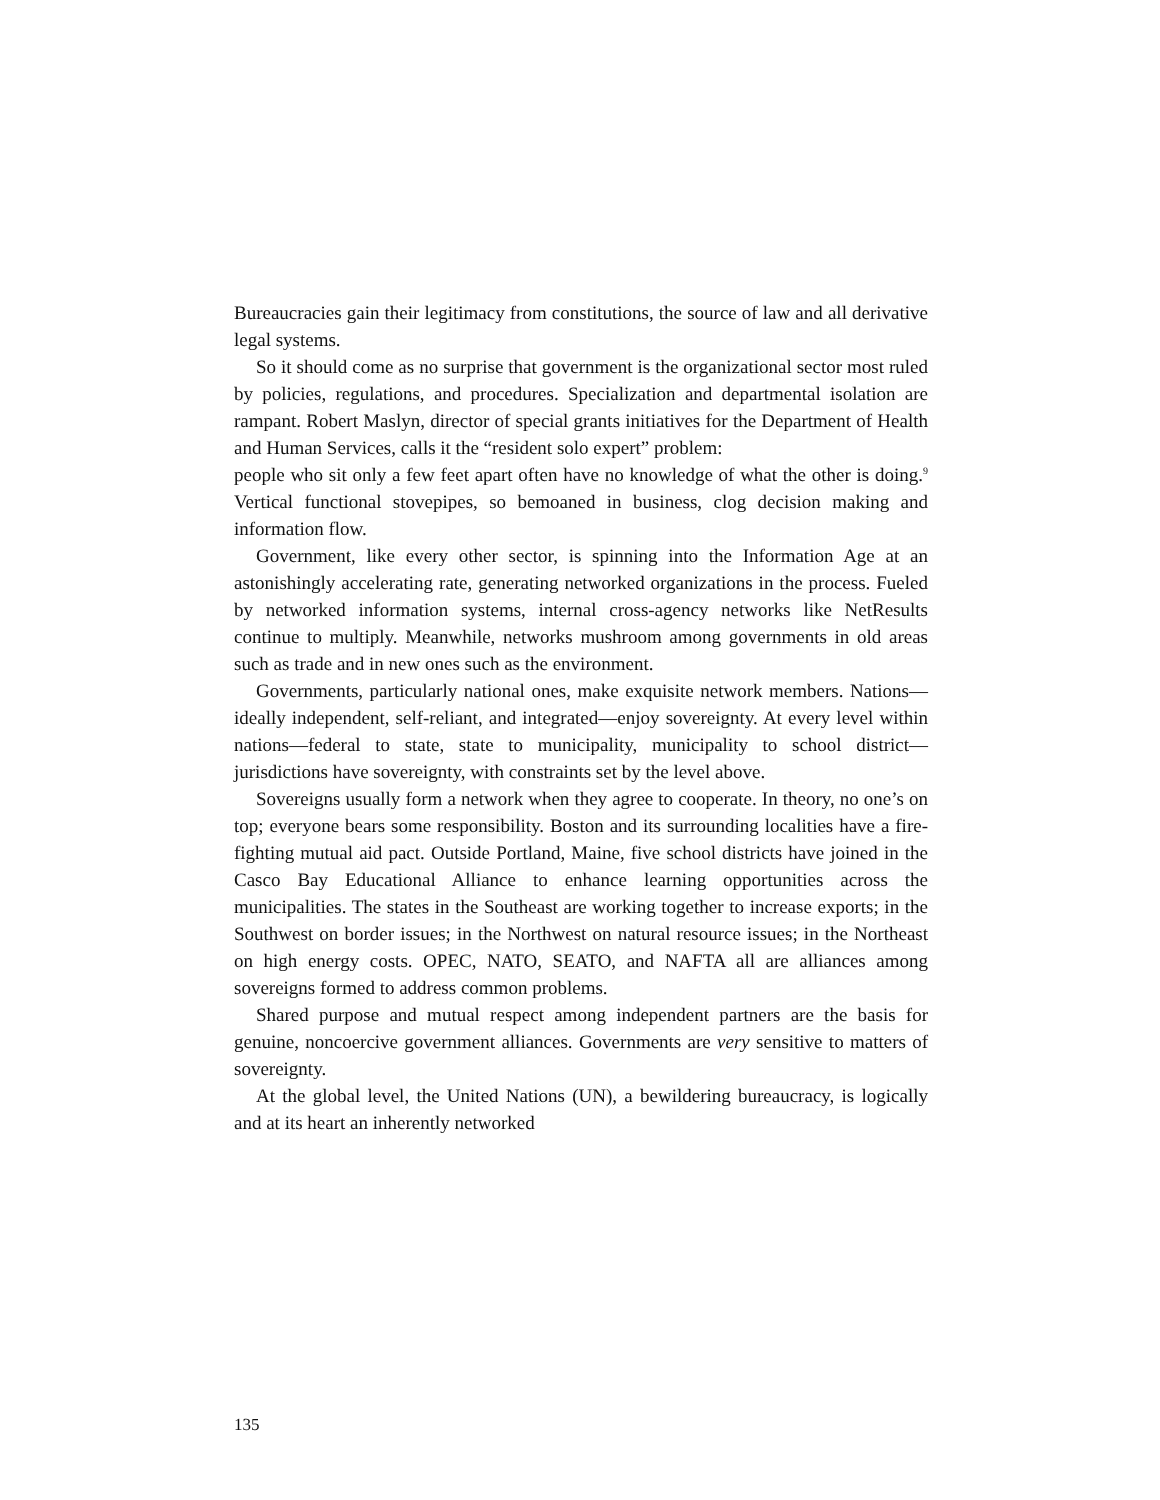Bureaucracies gain their legitimacy from constitutions, the source of law and all derivative legal systems.
So it should come as no surprise that government is the organizational sector most ruled by policies, regulations, and procedures. Specialization and departmental isolation are rampant. Robert Maslyn, director of special grants initiatives for the Department of Health and Human Services, calls it the “resident solo expert” problem:
people who sit only a few feet apart often have no knowledge of what the other is doing.<sup>9</sup> Vertical functional stovepipes, so bemoaned in business, clog decision making and information flow.
Government, like every other sector, is spinning into the Information Age at an astonishingly accelerating rate, generating networked organizations in the process. Fueled by networked information systems, internal cross-agency networks like NetResults continue to multiply. Meanwhile, networks mushroom among governments in old areas such as trade and in new ones such as the environment.
Governments, particularly national ones, make exquisite network members. Nations—ideally independent, self-reliant, and integrated—enjoy sovereignty. At every level within nations—federal to state, state to municipality, municipality to school district— jurisdictions have sovereignty, with constraints set by the level above.
Sovereigns usually form a network when they agree to cooperate. In theory, no one’s on top; everyone bears some responsibility. Boston and its surrounding localities have a fire-fighting mutual aid pact. Outside Portland, Maine, five school districts have joined in the Casco Bay Educational Alliance to enhance learning opportunities across the municipalities. The states in the Southeast are working together to increase exports; in the Southwest on border issues; in the Northwest on natural resource issues; in the Northeast on high energy costs. OPEC, NATO, SEATO, and NAFTA all are alliances among sovereigns formed to address common problems.
Shared purpose and mutual respect among independent partners are the basis for genuine, noncoercive government alliances. Governments are very sensitive to matters of sovereignty.
At the global level, the United Nations (UN), a bewildering bureaucracy, is logically and at its heart an inherently networked
135